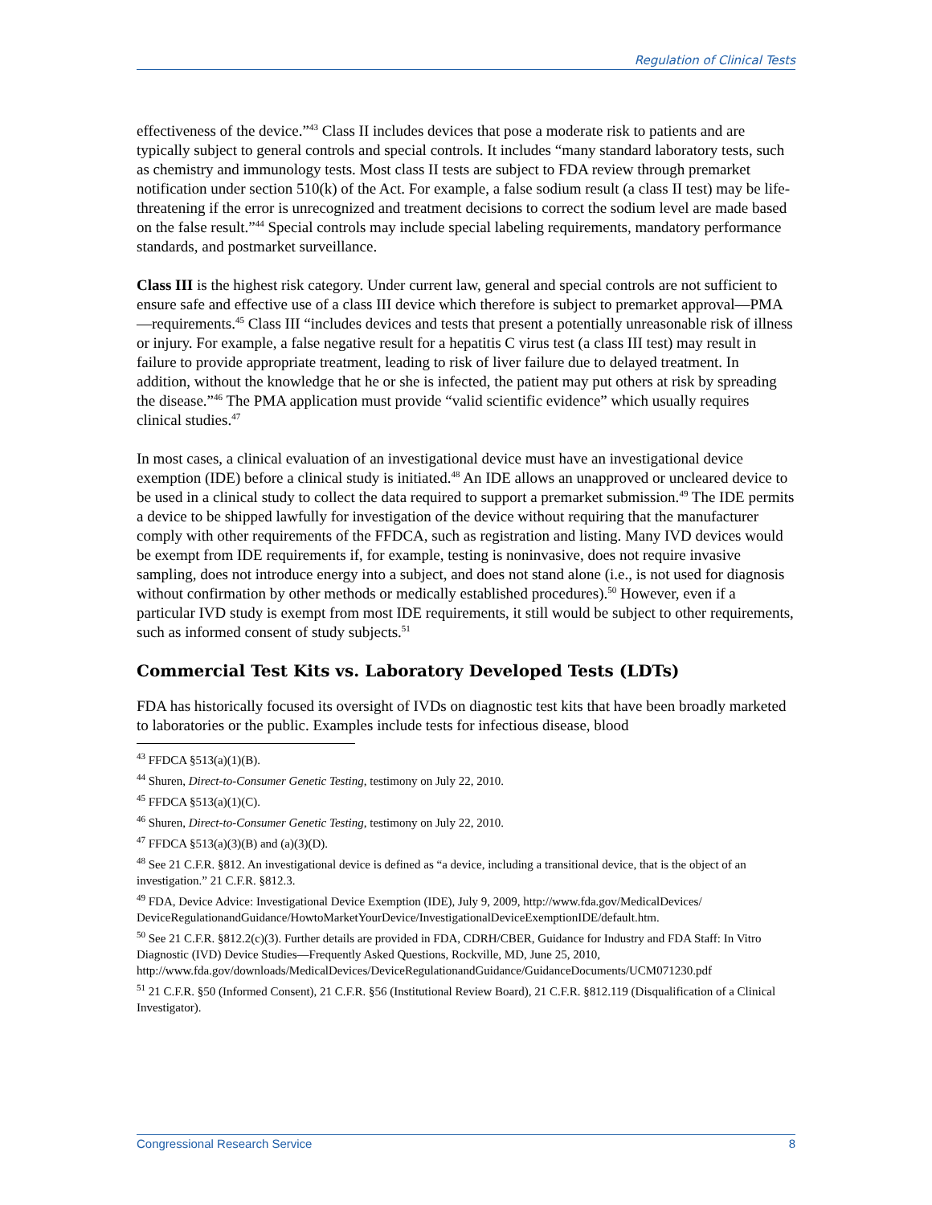Regulation of Clinical Tests
effectiveness of the device.”<sup>43</sup> Class II includes devices that pose a moderate risk to patients and are typically subject to general controls and special controls. It includes “many standard laboratory tests, such as chemistry and immunology tests. Most class II tests are subject to FDA review through premarket notification under section 510(k) of the Act. For example, a false sodium result (a class II test) may be life-threatening if the error is unrecognized and treatment decisions to correct the sodium level are made based on the false result.”<sup>44</sup> Special controls may include special labeling requirements, mandatory performance standards, and postmarket surveillance.
Class III is the highest risk category. Under current law, general and special controls are not sufficient to ensure safe and effective use of a class III device which therefore is subject to premarket approval—PMA—requirements.<sup>45</sup> Class III “includes devices and tests that present a potentially unreasonable risk of illness or injury. For example, a false negative result for a hepatitis C virus test (a class III test) may result in failure to provide appropriate treatment, leading to risk of liver failure due to delayed treatment. In addition, without the knowledge that he or she is infected, the patient may put others at risk by spreading the disease.”<sup>46</sup> The PMA application must provide “valid scientific evidence” which usually requires clinical studies.<sup>47</sup>
In most cases, a clinical evaluation of an investigational device must have an investigational device exemption (IDE) before a clinical study is initiated.<sup>48</sup> An IDE allows an unapproved or uncleared device to be used in a clinical study to collect the data required to support a premarket submission.<sup>49</sup> The IDE permits a device to be shipped lawfully for investigation of the device without requiring that the manufacturer comply with other requirements of the FFDCA, such as registration and listing. Many IVD devices would be exempt from IDE requirements if, for example, testing is noninvasive, does not require invasive sampling, does not introduce energy into a subject, and does not stand alone (i.e., is not used for diagnosis without confirmation by other methods or medically established procedures).<sup>50</sup> However, even if a particular IVD study is exempt from most IDE requirements, it still would be subject to other requirements, such as informed consent of study subjects.<sup>51</sup>
Commercial Test Kits vs. Laboratory Developed Tests (LDTs)
FDA has historically focused its oversight of IVDs on diagnostic test kits that have been broadly marketed to laboratories or the public. Examples include tests for infectious disease, blood
<sup>43</sup> FFDCA §513(a)(1)(B).
<sup>44</sup> Shuren, Direct-to-Consumer Genetic Testing, testimony on July 22, 2010.
<sup>45</sup> FFDCA §513(a)(1)(C).
<sup>46</sup> Shuren, Direct-to-Consumer Genetic Testing, testimony on July 22, 2010.
<sup>47</sup> FFDCA §513(a)(3)(B) and (a)(3)(D).
<sup>48</sup> See 21 C.F.R. §812. An investigational device is defined as “a device, including a transitional device, that is the object of an investigation.” 21 C.F.R. §812.3.
<sup>49</sup> FDA, Device Advice: Investigational Device Exemption (IDE), July 9, 2009, http://www.fda.gov/MedicalDevices/ DeviceRegulationandGuidance/HowtoMarketYourDevice/InvestigationalDeviceExemptionIDE/default.htm.
<sup>50</sup> See 21 C.F.R. §812.2(c)(3). Further details are provided in FDA, CDRH/CBER, Guidance for Industry and FDA Staff: In Vitro Diagnostic (IVD) Device Studies—Frequently Asked Questions, Rockville, MD, June 25, 2010, http://www.fda.gov/downloads/MedicalDevices/DeviceRegulationandGuidance/GuidanceDocuments/UCM071230.pdf
<sup>51</sup> 21 C.F.R. §50 (Informed Consent), 21 C.F.R. §56 (Institutional Review Board), 21 C.F.R. §812.119 (Disqualification of a Clinical Investigator).
Congressional Research Service 8